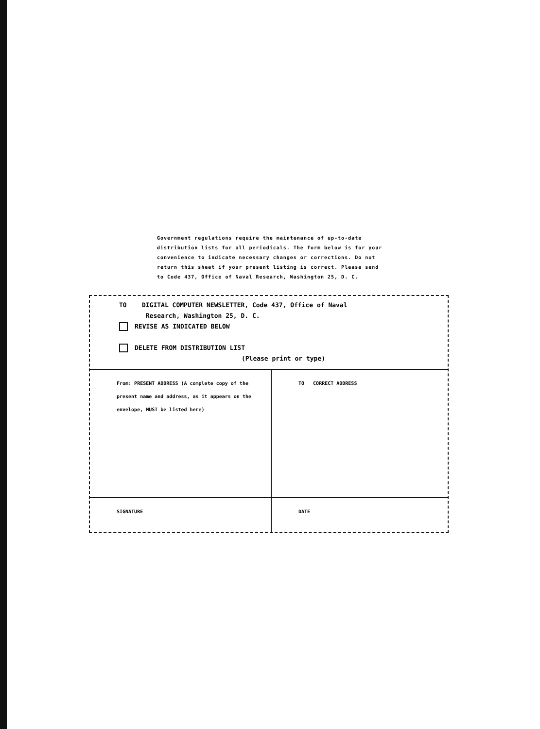Government regulations require the maintenance of up-to-date distribution lists for all periodicals. The form below is for your convenience to indicate necessary changes or corrections. Do not return this sheet if your present listing is correct. Please send to Code 437, Office of Naval Research, Washington 25, D. C.
TO DIGITAL COMPUTER NEWSLETTER, Code 437, Office of Naval
Research, Washington 25, D. C.
REVISE AS INDICATED BELOW
DELETE FROM DISTRIBUTION LIST
(Please print or type)
From: PRESENT ADDRESS (A complete copy of the present name and address, as it appears on the envelope, MUST be listed here)
TO CORRECT ADDRESS
SIGNATURE DATE